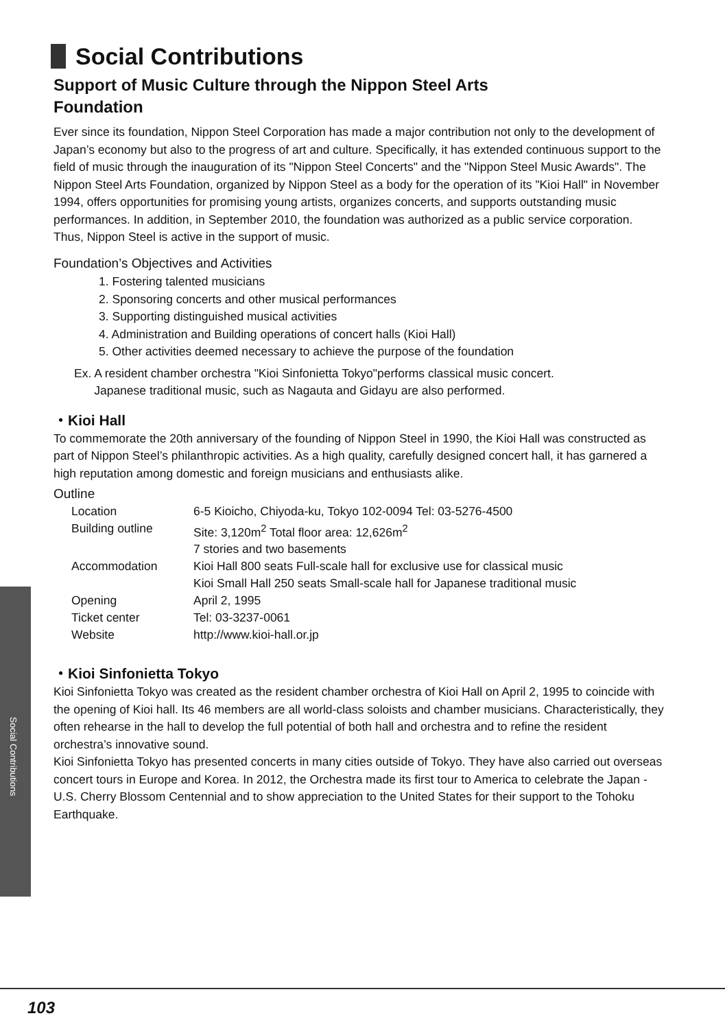Social Contributions
Support of Music Culture through the Nippon Steel Arts
Foundation
Ever since its foundation, Nippon Steel Corporation has made a major contribution not only to the development of Japan’s economy but also to the progress of art and culture. Specifically, it has extended continuous support to the field of music through the inauguration of its "Nippon Steel Concerts" and the "Nippon Steel Music Awards". The Nippon Steel Arts Foundation, organized by Nippon Steel as a body for the operation of its "Kioi Hall" in November 1994, offers opportunities for promising young artists, organizes concerts, and supports outstanding music performances. In addition, in September 2010, the foundation was authorized as a public service corporation.
Thus, Nippon Steel is active in the support of music.
Foundation’s Objectives and Activities
1. Fostering talented musicians
2. Sponsoring concerts and other musical performances
3. Supporting distinguished musical activities
4. Administration and Building operations of concert halls (Kioi Hall)
5. Other activities deemed necessary to achieve the purpose of the foundation
Ex. A resident chamber orchestra "Kioi Sinfonietta Tokyo"performs classical music concert.
Japanese traditional music, such as Nagauta and Gidayu are also performed.
・Kioi Hall
To commemorate the 20th anniversary of the founding of Nippon Steel in 1990, the Kioi Hall was constructed as part of Nippon Steel’s philanthropic activities. As a high quality, carefully designed concert hall, it has garnered a high reputation among domestic and foreign musicians and enthusiasts alike.
Outline
| Location | 6-5 Kioicho, Chiyoda-ku, Tokyo 102-0094 Tel: 03-5276-4500 |
| Building outline | Site: 3,120m<sup>2</sup> Total floor area: 12,626m<sup>2</sup> 7 stories and two basements |
| Accommodation | Kioi Hall 800 seats Full-scale hall for exclusive use for classical music Kioi Small Hall 250 seats Small-scale hall for Japanese traditional music |
| Opening | April 2, 1995 |
| Ticket center | Tel: 03-3237-0061 |
| Website | http://www.kioi-hall.or.jp |
・Kioi Sinfonietta Tokyo
Kioi Sinfonietta Tokyo was created as the resident chamber orchestra of Kioi Hall on April 2, 1995 to coincide with the opening of Kioi hall. Its 46 members are all world-class soloists and chamber musicians. Characteristically, they often rehearse in the hall to develop the full potential of both hall and orchestra and to refine the resident orchestra’s innovative sound.
Kioi Sinfonietta Tokyo has presented concerts in many cities outside of Tokyo. They have also carried out overseas concert tours in Europe and Korea. In 2012, the Orchestra made its first tour to America to celebrate the Japan - U.S. Cherry Blossom Centennial and to show appreciation to the United States for their support to the Tohoku Earthquake.
Social Contributions
103